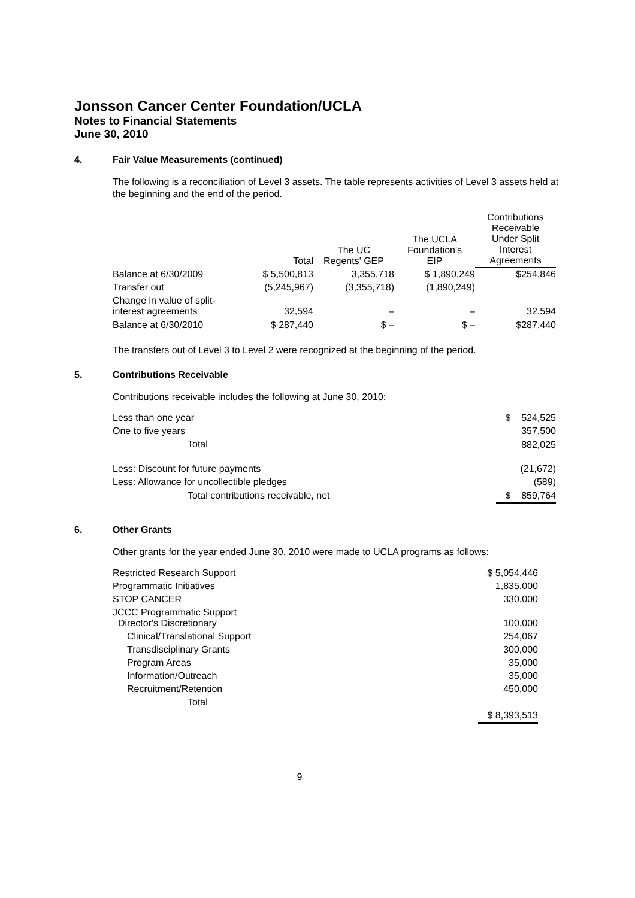Jonsson Cancer Center Foundation/UCLA
Notes to Financial Statements
June 30, 2010
4. Fair Value Measurements (continued)
The following is a reconciliation of Level 3 assets. The table represents activities of Level 3 assets held at the beginning and the end of the period.
| | Total | The UC Regents' GEP | The UCLA Foundation's EIP | Contributions Receivable Under Split Interest Agreements |
| --- | --- | --- | --- | --- |
| Balance at 6/30/2009 | $ 5,500,813 | 3,355,718 | $ 1,890,249 | $254,846 |
| Transfer out | (5,245,967) | (3,355,718) | (1,890,249) | |
| Change in value of split- interest agreements | 32,594 | – | – | 32,594 |
| Balance at 6/30/2010 | $ 287,440 | $ – | $ – | $287,440 |
The transfers out of Level 3 to Level 2 were recognized at the beginning of the period.
5. Contributions Receivable
Contributions receivable includes the following at June 30, 2010:
| Less than one year | $ 524,525 |
| One to five years | 357,500 |
| Total | 882,025 |
| Less: Discount for future payments | (21,672) |
| Less: Allowance for uncollectible pledges | (589) |
| Total contributions receivable, net | $ 859,764 |
6. Other Grants
Other grants for the year ended June 30, 2010 were made to UCLA programs as follows:
| Restricted Research Support | $ 5,054,446 |
| Programmatic Initiatives | 1,835,000 |
| STOP CANCER | 330,000 |
| JCCC Programmatic Support Director's Discretionary | 100,000 |
| Clinical/Translational Support | 254,067 |
| Transdisciplinary Grants | 300,000 |
| Program Areas | 35,000 |
| Information/Outreach | 35,000 |
| Recruitment/Retention | 450,000 |
| Total | |
| | $ 8,393,513 |
9